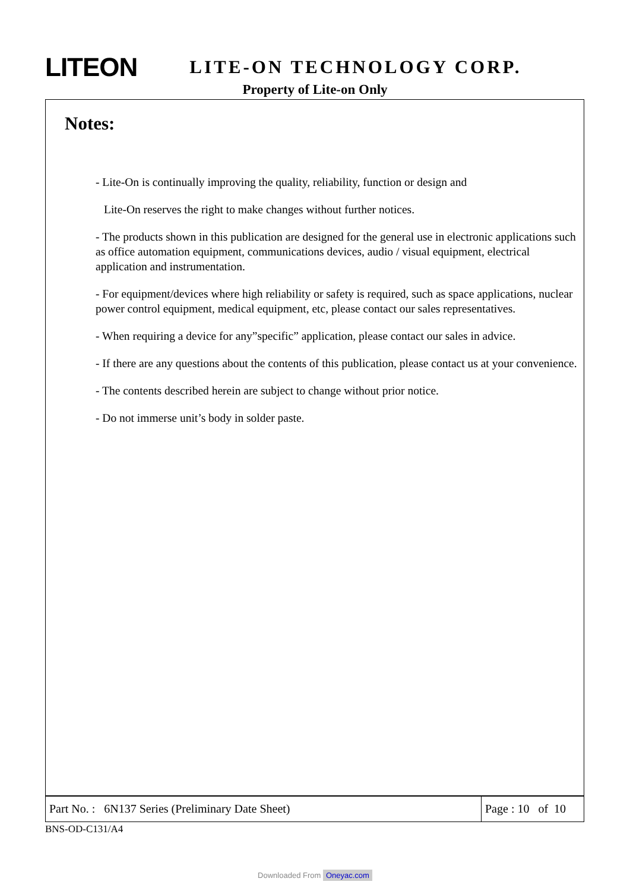LITEON
LITE-ON TECHNOLOGY CORP.
Property of Lite-on Only
Notes:
- Lite-On is continually improving the quality, reliability, function or design and
Lite-On reserves the right to make changes without further notices.
- The products shown in this publication are designed for the general use in electronic applications such as office automation equipment, communications devices, audio / visual equipment, electrical application and instrumentation.
- For equipment/devices where high reliability or safety is required, such as space applications, nuclear power control equipment, medical equipment, etc, please contact our sales representatives.
- When requiring a device for any”specific” application, please contact our sales in advice.
- If there are any questions about the contents of this publication, please contact us at your convenience.
- The contents described herein are subject to change without prior notice.
- Do not immerse unit’s body in solder paste.
| Part No. : 6N137 Series (Preliminary Date Sheet) | Page : 10 of 10 |
BNS-OD-C131/A4
Downloaded From Oneyac.com